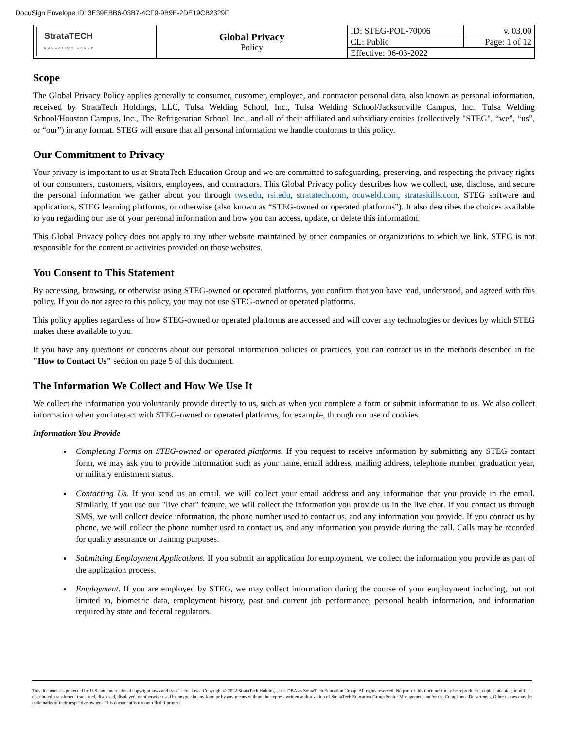DocuSign Envelope ID: 3E39EBB6-03B7-4CF9-9B9E-2DE19CB2329F
| StrataTECH EDUCATION GROUP | Global Privacy Policy | ID: STEG-POL-70006 | v. 03.00 |
| | | CL: Public | Page: 1 of 12 |
| | | Effective: 06-03-2022 | |
Scope
The Global Privacy Policy applies generally to consumer, customer, employee, and contractor personal data, also known as personal information, received by StrataTech Holdings, LLC, Tulsa Welding School, Inc., Tulsa Welding School/Jacksonville Campus, Inc., Tulsa Welding School/Houston Campus, Inc., The Refrigeration School, Inc., and all of their affiliated and subsidiary entities (collectively "STEG", “we”, “us”, or “our”) in any format. STEG will ensure that all personal information we handle conforms to this policy.
Our Commitment to Privacy
Your privacy is important to us at StrataTech Education Group and we are committed to safeguarding, preserving, and respecting the privacy rights of our consumers, customers, visitors, employees, and contractors. This Global Privacy policy describes how we collect, use, disclose, and secure the personal information we gather about you through tws.edu, rsi.edu, stratatech.com, ocuweld.com, strataskills.com, STEG software and applications, STEG learning platforms, or otherwise (also known as “STEG-owned or operated platforms”). It also describes the choices available to you regarding our use of your personal information and how you can access, update, or delete this information.
This Global Privacy policy does not apply to any other website maintained by other companies or organizations to which we link. STEG is not responsible for the content or activities provided on those websites.
You Consent to This Statement
By accessing, browsing, or otherwise using STEG-owned or operated platforms, you confirm that you have read, understood, and agreed with this policy. If you do not agree to this policy, you may not use STEG-owned or operated platforms.
This policy applies regardless of how STEG-owned or operated platforms are accessed and will cover any technologies or devices by which STEG makes these available to you.
If you have any questions or concerns about our personal information policies or practices, you can contact us in the methods described in the "How to Contact Us" section on page 5 of this document.
The Information We Collect and How We Use It
We collect the information you voluntarily provide directly to us, such as when you complete a form or submit information to us. We also collect information when you interact with STEG-owned or operated platforms, for example, through our use of cookies.
Information You Provide
Completing Forms on STEG-owned or operated platforms. If you request to receive information by submitting any STEG contact form, we may ask you to provide information such as your name, email address, mailing address, telephone number, graduation year, or military enlistment status.
Contacting Us. If you send us an email, we will collect your email address and any information that you provide in the email. Similarly, if you use our "live chat" feature, we will collect the information you provide us in the live chat. If you contact us through SMS, we will collect device information, the phone number used to contact us, and any information you provide. If you contact us by phone, we will collect the phone number used to contact us, and any information you provide during the call. Calls may be recorded for quality assurance or training purposes.
Submitting Employment Applications. If you submit an application for employment, we collect the information you provide as part of the application process.
Employment. If you are employed by STEG, we may collect information during the course of your employment including, but not limited to, biometric data, employment history, past and current job performance, personal health information, and information required by state and federal regulators.
This document is protected by U.S. and international copyright laws and trade secret laws. Copyright © 2022 StrataTech Holdings, Inc. DBA as StrataTech Education Group. All rights reserved. No part of this document may be reproduced, copied, adapted, modified, distributed, transferred, translated, disclosed, displayed, or otherwise used by anyone in any form or by any means without the express written authorization of StrataTech Education Group Senior Management and/or the Compliance Department. Other names may be trademarks of their respective owners. This document is uncontrolled if printed.